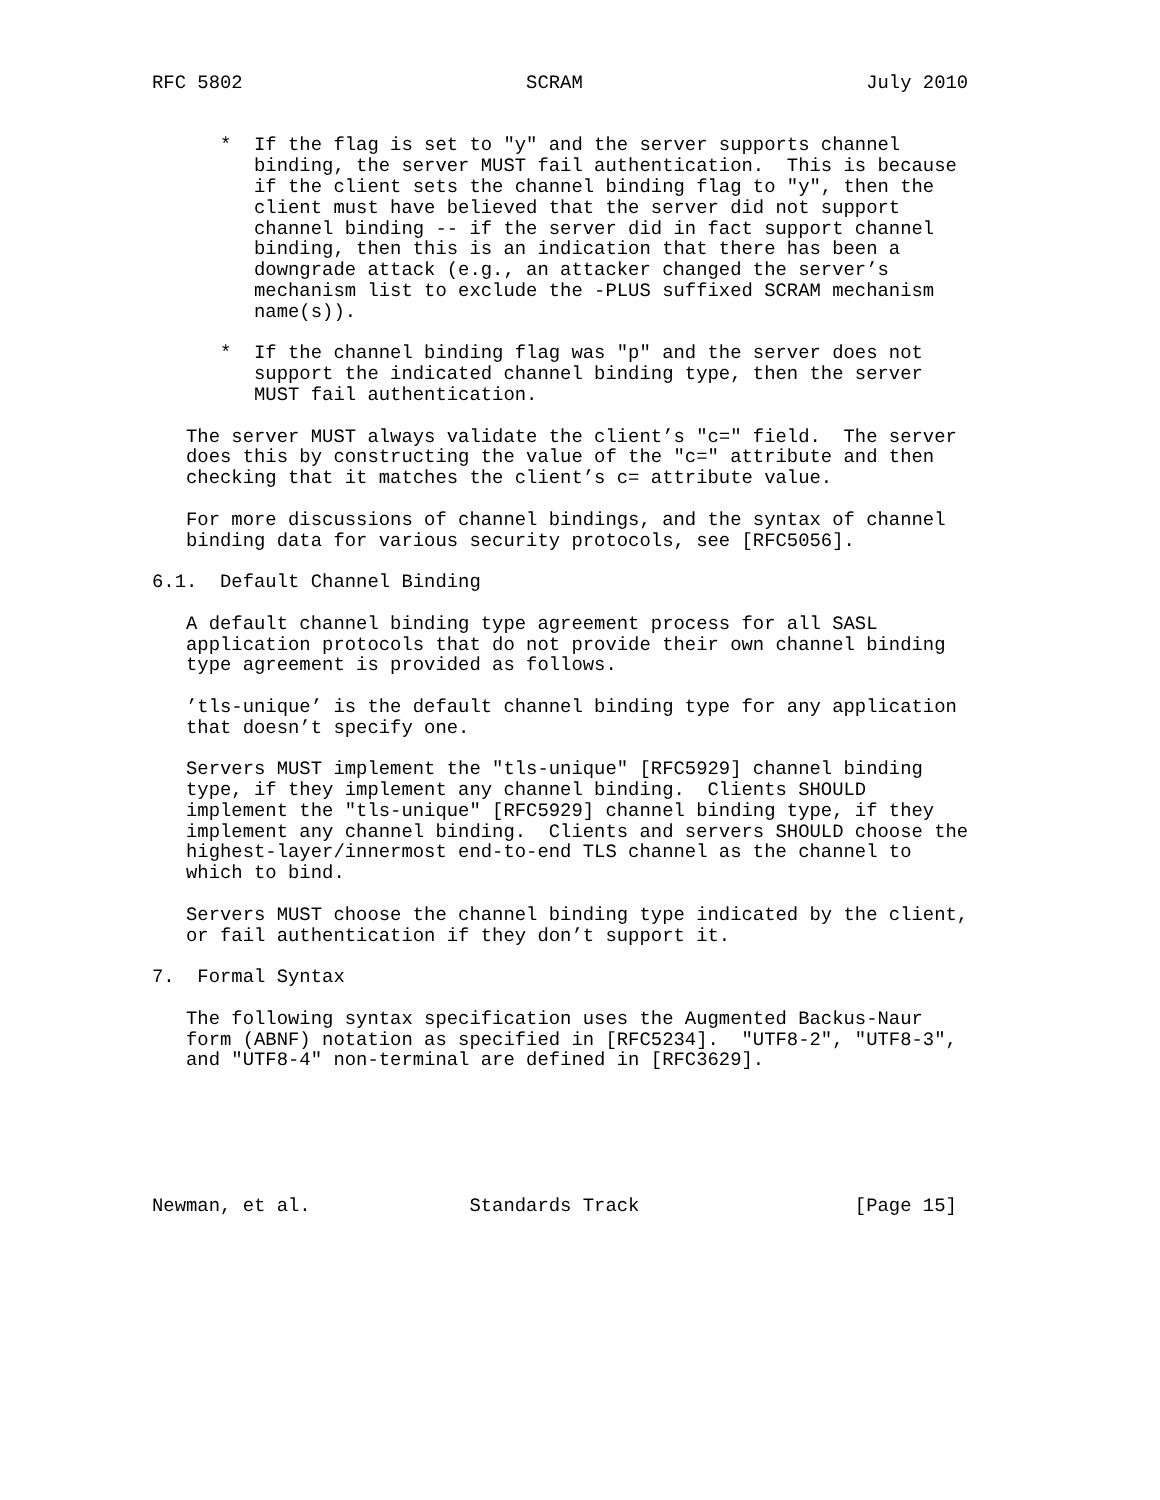RFC 5802                         SCRAM                         July 2010


      *  If the flag is set to "y" and the server supports channel
         binding, the server MUST fail authentication.  This is because
         if the client sets the channel binding flag to "y", then the
         client must have believed that the server did not support
         channel binding -- if the server did in fact support channel
         binding, then this is an indication that there has been a
         downgrade attack (e.g., an attacker changed the server’s
         mechanism list to exclude the -PLUS suffixed SCRAM mechanism
         name(s)).

      *  If the channel binding flag was "p" and the server does not
         support the indicated channel binding type, then the server
         MUST fail authentication.

   The server MUST always validate the client’s "c=" field.  The server
   does this by constructing the value of the "c=" attribute and then
   checking that it matches the client’s c= attribute value.

   For more discussions of channel bindings, and the syntax of channel
   binding data for various security protocols, see [RFC5056].

6.1.  Default Channel Binding

   A default channel binding type agreement process for all SASL
   application protocols that do not provide their own channel binding
   type agreement is provided as follows.

   ’tls-unique’ is the default channel binding type for any application
   that doesn’t specify one.

   Servers MUST implement the "tls-unique" [RFC5929] channel binding
   type, if they implement any channel binding.  Clients SHOULD
   implement the "tls-unique" [RFC5929] channel binding type, if they
   implement any channel binding.  Clients and servers SHOULD choose the
   highest-layer/innermost end-to-end TLS channel as the channel to
   which to bind.

   Servers MUST choose the channel binding type indicated by the client,
   or fail authentication if they don’t support it.

7.  Formal Syntax

   The following syntax specification uses the Augmented Backus-Naur
   form (ABNF) notation as specified in [RFC5234].  "UTF8-2", "UTF8-3",
   and "UTF8-4" non-terminal are defined in [RFC3629].






Newman, et al.              Standards Track                   [Page 15]